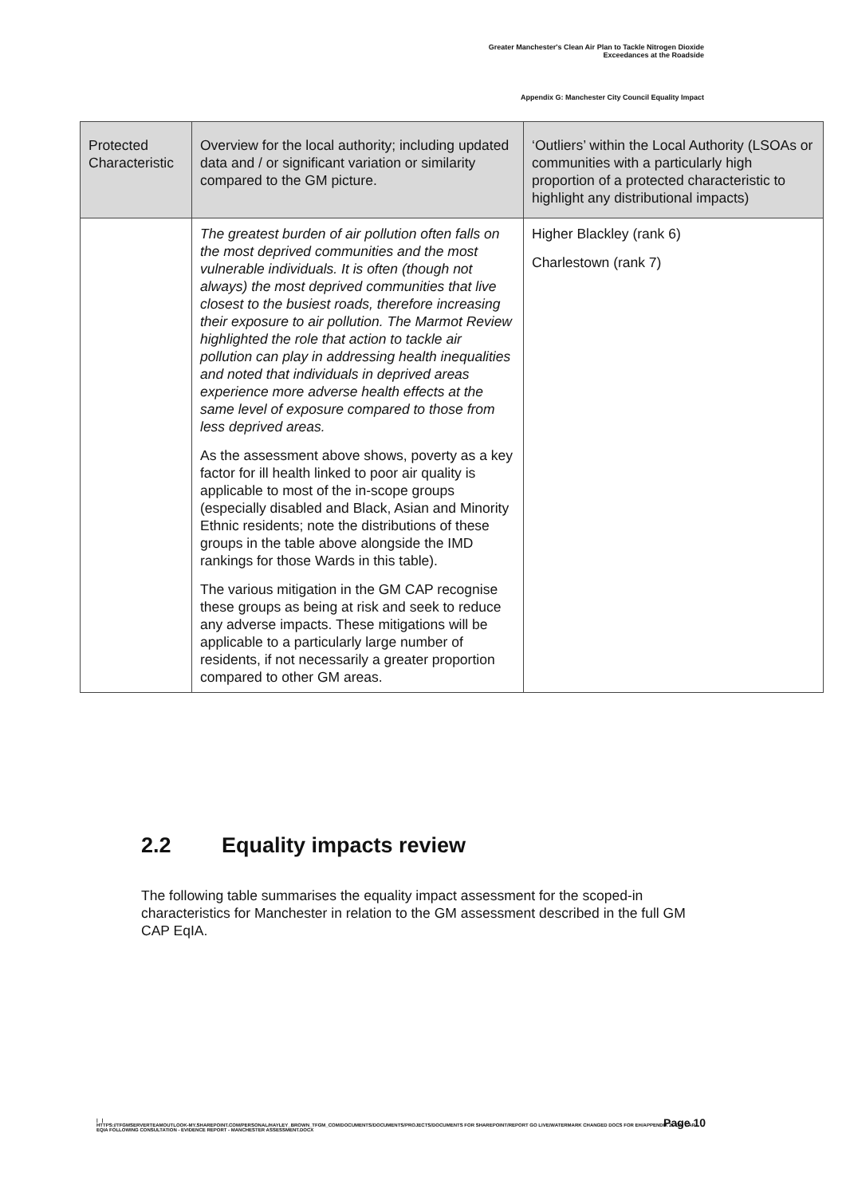Greater Manchester's Clean Air Plan to Tackle Nitrogen Dioxide
Exceedances at the Roadside
Appendix G: Manchester City Council Equality Impact
| Protected Characteristic | Overview for the local authority; including updated data and / or significant variation or similarity compared to the GM picture. | ‘Outliers’ within the Local Authority (LSOAs or communities with a particularly high proportion of a protected characteristic to highlight any distributional impacts) |
| --- | --- | --- |
| | The greatest burden of air pollution often falls on the most deprived communities and the most vulnerable individuals. It is often (though not always) the most deprived communities that live closest to the busiest roads, therefore increasing their exposure to air pollution. The Marmot Review highlighted the role that action to tackle air pollution can play in addressing health inequalities and noted that individuals in deprived areas experience more adverse health effects at the same level of exposure compared to those from less deprived areas. As the assessment above shows, poverty as a key factor for ill health linked to poor air quality is applicable to most of the in-scope groups (especially disabled and Black, Asian and Minority Ethnic residents; note the distributions of these groups in the table above alongside the IMD rankings for those Wards in this table). The various mitigation in the GM CAP recognise these groups as being at risk and seek to reduce any adverse impacts. These mitigations will be applicable to a particularly large number of residents, if not necessarily a greater proportion compared to other GM areas. | Higher Blackley (rank 6) Charlestown (rank 7) |
2.2 Equality impacts review
The following table summarises the equality impact assessment for the scoped-in characteristics for Manchester in relation to the GM assessment described in the full GM CAP EqIA.
Page 10
| |
HTTPS://TFGMSERVERTEAMOUTLOOK-MY.SHAREPOINT.COM/PERSONAL/HAYLEY_BROWN_TFGM_COM/DOCUMENTS/DOCUMENTS/PROJECTS/DOCUMENTS FOR SHAREPOINT/REPORT GO LIVE/WATERMARK CHANGED DOCS FOR EH/APPENDIX 2 - GM CAP EQIA FOLLOWING CONSULTATION - EVIDENCE REPORT - MANCHESTER ASSESSMENT.DOCX